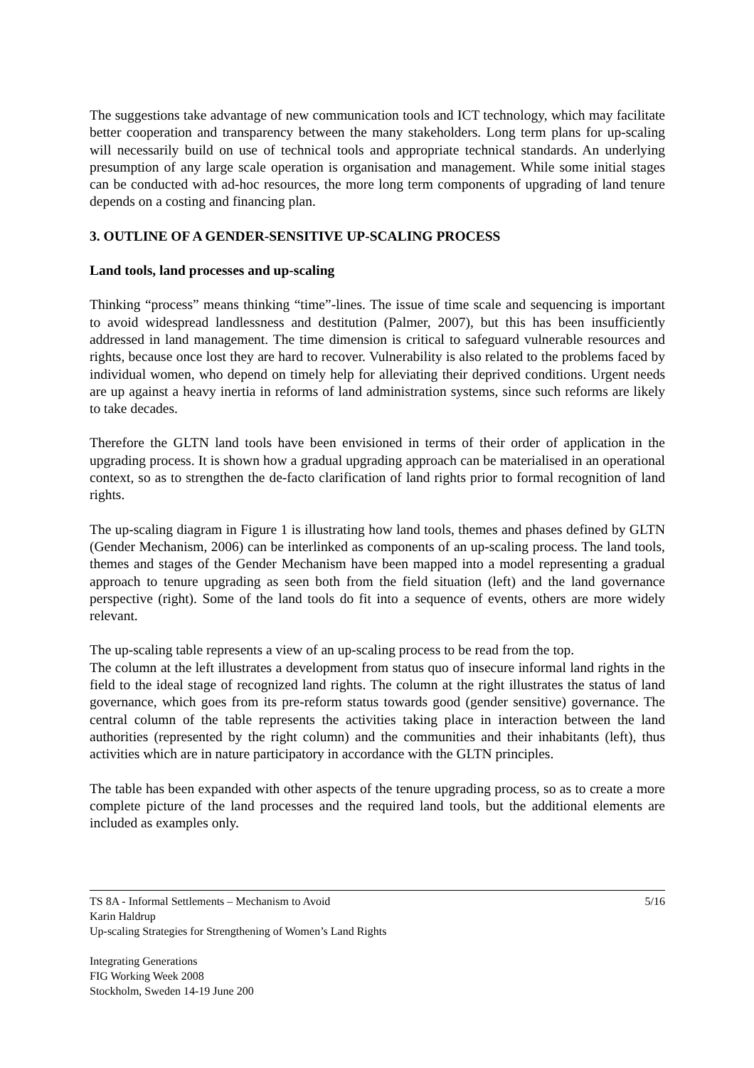The suggestions take advantage of new communication tools and ICT technology, which may facilitate better cooperation and transparency between the many stakeholders. Long term plans for up-scaling will necessarily build on use of technical tools and appropriate technical standards. An underlying presumption of any large scale operation is organisation and management. While some initial stages can be conducted with ad-hoc resources, the more long term components of upgrading of land tenure depends on a costing and financing plan.
3. OUTLINE OF A GENDER-SENSITIVE UP-SCALING PROCESS
Land tools, land processes and up-scaling
Thinking “process” means thinking “time”-lines. The issue of time scale and sequencing is important to avoid widespread landlessness and destitution (Palmer, 2007), but this has been insufficiently addressed in land management. The time dimension is critical to safeguard vulnerable resources and rights, because once lost they are hard to recover. Vulnerability is also related to the problems faced by individual women, who depend on timely help for alleviating their deprived conditions. Urgent needs are up against a heavy inertia in reforms of land administration systems, since such reforms are likely to take decades.
Therefore the GLTN land tools have been envisioned in terms of their order of application in the upgrading process. It is shown how a gradual upgrading approach can be materialised in an operational context, so as to strengthen the de-facto clarification of land rights prior to formal recognition of land rights.
The up-scaling diagram in Figure 1 is illustrating how land tools, themes and phases defined by GLTN (Gender Mechanism, 2006) can be interlinked as components of an up-scaling process. The land tools, themes and stages of the Gender Mechanism have been mapped into a model representing a gradual approach to tenure upgrading as seen both from the field situation (left) and the land governance perspective (right). Some of the land tools do fit into a sequence of events, others are more widely relevant.
The up-scaling table represents a view of an up-scaling process to be read from the top.
The column at the left illustrates a development from status quo of insecure informal land rights in the field to the ideal stage of recognized land rights. The column at the right illustrates the status of land governance, which goes from its pre-reform status towards good (gender sensitive) governance. The central column of the table represents the activities taking place in interaction between the land authorities (represented by the right column) and the communities and their inhabitants (left), thus activities which are in nature participatory in accordance with the GLTN principles.
The table has been expanded with other aspects of the tenure upgrading process, so as to create a more complete picture of the land processes and the required land tools, but the additional elements are included as examples only.
5/16 TS 8A - Informal Settlements – Mechanism to Avoid
Karin Haldrup
Up-scaling Strategies for Strengthening of Women’s Land Rights
Integrating Generations
FIG Working Week 2008
Stockholm, Sweden 14-19 June 200